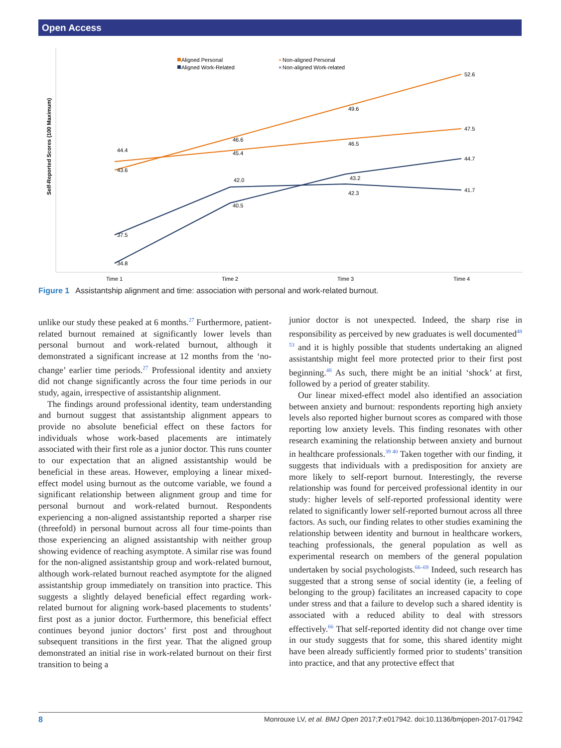Open Access
Self-Reported Scores (100 Maximum)
Aligned Personal
Aligned Work-Related
×
Non-aligned Personal
×
Non-aligned Work-related
44.4
43.6
45.4
46.6
46.5
49.6
47.5
52.6
37.5
34.8
42.0
40.5
42.3
43.2
41.7
44.7
Time 1
Time 2
Time 3
Time 4
Figure 1 Assistantship alignment and time: association with personal and work-related burnout.
unlike our study these peaked at 6 months.<sup>27</sup> Furthermore, patient-related burnout remained at significantly lower levels than personal burnout and work-related burnout, although it demonstrated a significant increase at 12 months from the ‘no-change’ earlier time periods.<sup>27</sup> Professional identity and anxiety did not change significantly across the four time periods in our study, again, irrespective of assistantship alignment.
The findings around professional identity, team understanding and burnout suggest that assistantship alignment appears to provide no absolute beneficial effect on these factors for individuals whose work-based placements are intimately associated with their first role as a junior doctor. This runs counter to our expectation that an aligned assistantship would be beneficial in these areas. However, employing a linear mixed-effect model using burnout as the outcome variable, we found a significant relationship between alignment group and time for personal burnout and work-related burnout. Respondents experiencing a non-aligned assistantship reported a sharper rise (threefold) in personal burnout across all four time-points than those experiencing an aligned assistantship with neither group showing evidence of reaching asymptote. A similar rise was found for the non-aligned assistantship group and work-related burnout, although work-related burnout reached asymptote for the aligned assistantship group immediately on transition into practice. This suggests a slightly delayed beneficial effect regarding work-related burnout for aligning work-based placements to students’ first post as a junior doctor. Furthermore, this beneficial effect continues beyond junior doctors’ first post and throughout subsequent transitions in the first year. That the aligned group demonstrated an initial rise in work-related burnout on their first transition to being a
junior doctor is not unexpected. Indeed, the sharp rise in responsibility as perceived by new graduates is well documented<sup>48 53</sup> and it is highly possible that students undertaking an aligned assistantship might feel more protected prior to their first post beginning.<sup>48</sup> As such, there might be an initial ‘shock’ at first, followed by a period of greater stability.
Our linear mixed-effect model also identified an association between anxiety and burnout: respondents reporting high anxiety levels also reported higher burnout scores as compared with those reporting low anxiety levels. This finding resonates with other research examining the relationship between anxiety and burnout in healthcare professionals.<sup>39 40</sup> Taken together with our finding, it suggests that individuals with a predisposition for anxiety are more likely to self-report burnout. Interestingly, the reverse relationship was found for perceived professional identity in our study: higher levels of self-reported professional identity were related to significantly lower self-reported burnout across all three factors. As such, our finding relates to other studies examining the relationship between identity and burnout in healthcare workers, teaching professionals, the general population as well as experimental research on members of the general population undertaken by social psychologists.<sup>66–69</sup> Indeed, such research has suggested that a strong sense of social identity (ie, a feeling of belonging to the group) facilitates an increased capacity to cope under stress and that a failure to develop such a shared identity is associated with a reduced ability to deal with stressors effectively.<sup>66</sup> That self-reported identity did not change over time in our study suggests that for some, this shared identity might have been already sufficiently formed prior to students’ transition into practice, and that any protective effect that
8 Monrouxe LV, et al. BMJ Open 2017;7:e017942. doi:10.1136/bmjopen-2017-017942